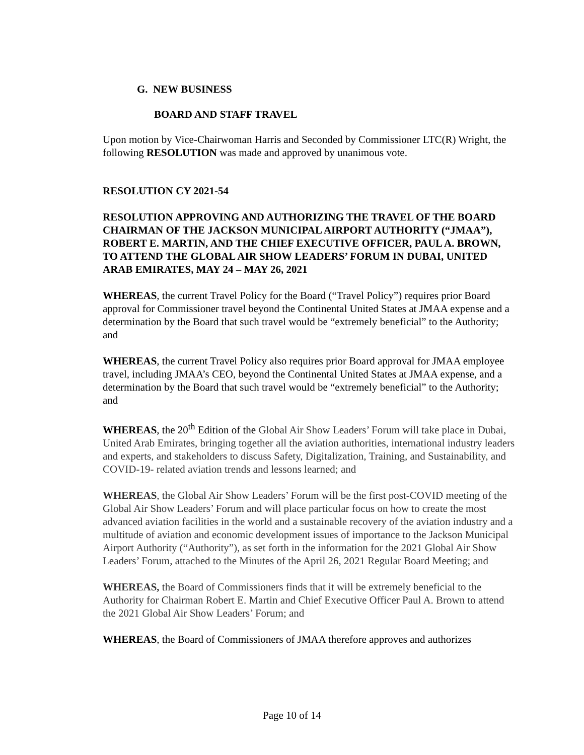G. NEW BUSINESS
BOARD AND STAFF TRAVEL
Upon motion by Vice-Chairwoman Harris and Seconded by Commissioner LTC(R) Wright, the following RESOLUTION was made and approved by unanimous vote.
RESOLUTION CY 2021-54
RESOLUTION APPROVING AND AUTHORIZING THE TRAVEL OF THE BOARD CHAIRMAN OF THE JACKSON MUNICIPAL AIRPORT AUTHORITY (“JMAA”), ROBERT E. MARTIN, AND THE CHIEF EXECUTIVE OFFICER, PAUL A. BROWN, TO ATTEND THE GLOBAL AIR SHOW LEADERS’ FORUM IN DUBAI, UNITED ARAB EMIRATES, MAY 24 – MAY 26, 2021
WHEREAS, the current Travel Policy for the Board (“Travel Policy”) requires prior Board approval for Commissioner travel beyond the Continental United States at JMAA expense and a determination by the Board that such travel would be “extremely beneficial” to the Authority; and
WHEREAS, the current Travel Policy also requires prior Board approval for JMAA employee travel, including JMAA’s CEO, beyond the Continental United States at JMAA expense, and a determination by the Board that such travel would be “extremely beneficial” to the Authority; and
WHEREAS, the 20<sup>th</sup> Edition of the Global Air Show Leaders’ Forum will take place in Dubai, United Arab Emirates, bringing together all the aviation authorities, international industry leaders and experts, and stakeholders to discuss Safety, Digitalization, Training, and Sustainability, and COVID-19- related aviation trends and lessons learned; and
WHEREAS, the Global Air Show Leaders’ Forum will be the first post-COVID meeting of the Global Air Show Leaders’ Forum and will place particular focus on how to create the most advanced aviation facilities in the world and a sustainable recovery of the aviation industry and a multitude of aviation and economic development issues of importance to the Jackson Municipal Airport Authority (“Authority”), as set forth in the information for the 2021 Global Air Show Leaders’ Forum, attached to the Minutes of the April 26, 2021 Regular Board Meeting; and
WHEREAS, the Board of Commissioners finds that it will be extremely beneficial to the Authority for Chairman Robert E. Martin and Chief Executive Officer Paul A. Brown to attend the 2021 Global Air Show Leaders’ Forum; and
WHEREAS, the Board of Commissioners of JMAA therefore approves and authorizes
Page 10 of 14